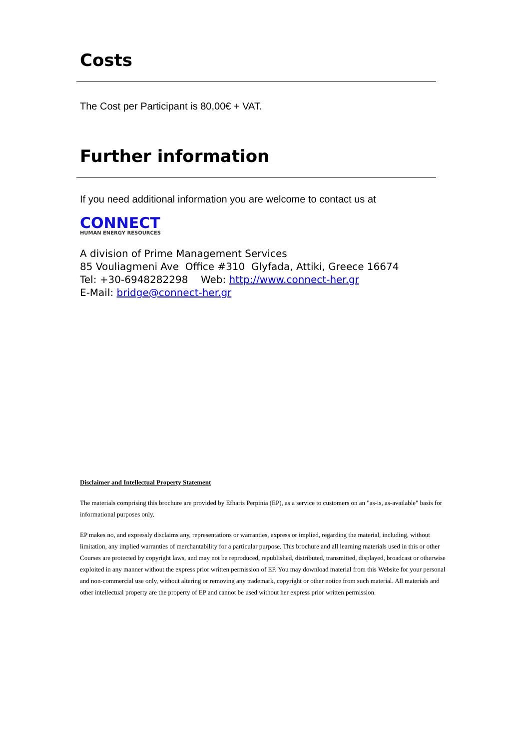Costs
The Cost per Participant is 80,00€ + VAT.
Further information
If you need additional information you are welcome to contact us at
CONNECT
HUMAN ENERGY RESOURCES
A division of Prime Management Services
85 Vouliagmeni Ave Office #310 Glyfada, Attiki, Greece 16674
Tel: +30-6948282298 Web: http://www.connect-her.gr
E-Mail: bridge@connect-her.gr
Disclaimer and Intellectual Property Statement
The materials comprising this brochure are provided by Efharis Perpinia (EP), as a service to customers on an "as-is, as-available" basis for informational purposes only.
EP makes no, and expressly disclaims any, representations or warranties, express or implied, regarding the material, including, without limitation, any implied warranties of merchantability for a particular purpose. This brochure and all learning materials used in this or other Courses are protected by copyright laws, and may not be reproduced, republished, distributed, transmitted, displayed, broadcast or otherwise exploited in any manner without the express prior written permission of EP. You may download material from this Website for your personal and non-commercial use only, without altering or removing any trademark, copyright or other notice from such material. All materials and other intellectual property are the property of EP and cannot be used without her express prior written permission.